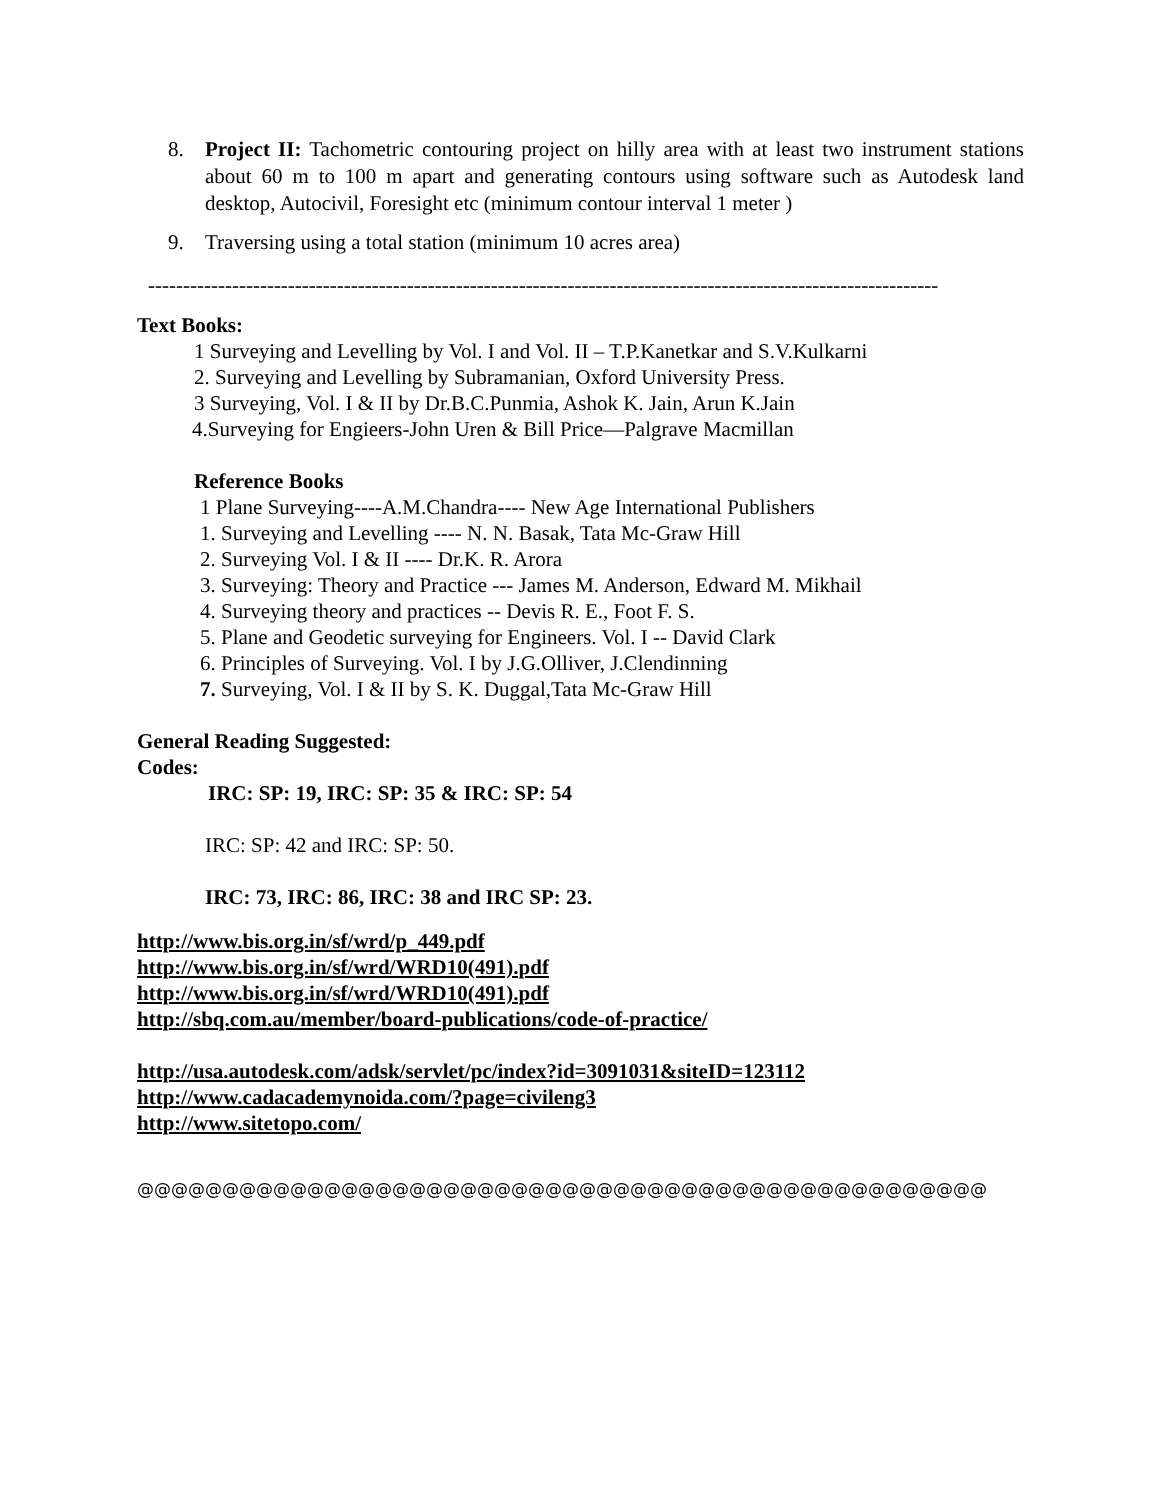8. Project II: Tachometric contouring project on hilly area with at least two instrument stations about 60 m to 100 m apart and generating contours using software such as Autodesk land desktop, Autocivil, Foresight etc (minimum contour interval 1 meter )
9. Traversing using a total station (minimum 10 acres area)
-----------------------------------------------------------------------------------------------------------------
Text Books:
1 Surveying and Levelling by Vol. I and Vol. II – T.P.Kanetkar and S.V.Kulkarni
2. Surveying and Levelling by Subramanian, Oxford University Press.
3 Surveying, Vol. I & II by Dr.B.C.Punmia, Ashok K. Jain, Arun K.Jain
4.Surveying for Engieers-John Uren & Bill Price—Palgrave Macmillan
Reference Books
1 Plane Surveying----A.M.Chandra---- New Age International Publishers
1. Surveying and Levelling ---- N. N. Basak, Tata Mc-Graw Hill
2. Surveying Vol. I & II ---- Dr.K. R. Arora
3. Surveying: Theory and Practice --- James M. Anderson, Edward M. Mikhail
4. Surveying theory and practices -- Devis R. E., Foot F. S.
5. Plane and Geodetic surveying for Engineers. Vol. I -- David Clark
6. Principles of Surveying. Vol. I by J.G.Olliver, J.Clendinning
7. Surveying, Vol. I & II by S. K. Duggal,Tata Mc-Graw Hill
General Reading Suggested:
Codes:
IRC: SP: 19, IRC: SP: 35 & IRC: SP: 54
IRC: SP: 42 and IRC: SP: 50.
IRC: 73, IRC: 86, IRC: 38 and IRC SP: 23.
http://www.bis.org.in/sf/wrd/p_449.pdf
http://www.bis.org.in/sf/wrd/WRD10(491).pdf
http://www.bis.org.in/sf/wrd/WRD10(491).pdf
http://sbq.com.au/member/board-publications/code-of-practice/
http://usa.autodesk.com/adsk/servlet/pc/index?id=3091031&siteID=123112
http://www.cadacademynoida.com/?page=civileng3
http://www.sitetopo.com/
@@@@@@@@@@@@@@@@@@@@@@@@@@@@@@@@@@@@@@@@@@@@@@@@@@